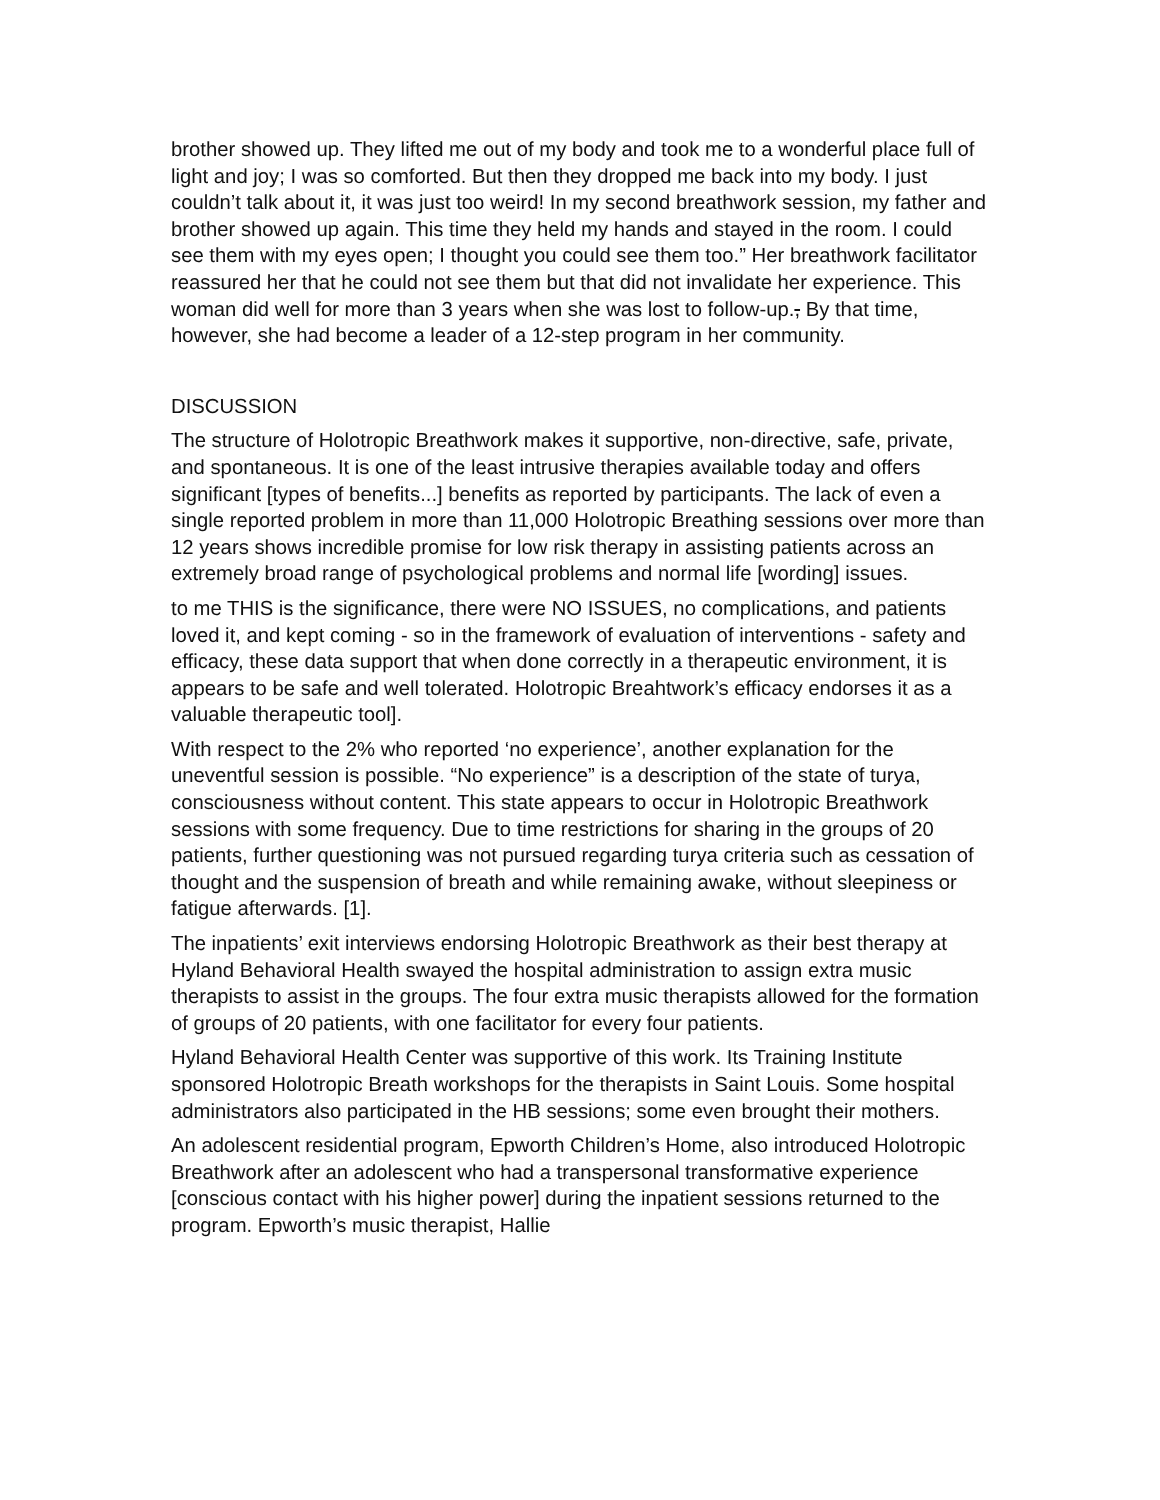brother showed up. They lifted me out of my body and took me to a wonderful place full of light and joy; I was so comforted. But then they dropped me back into my body. I just couldn’t talk about it, it was just too weird! In my second breathwork session, my father and brother showed up again. This time they held my hands and stayed in the room. I could see them with my eyes open; I thought you could see them too.” Her breathwork facilitator reassured her that he could not see them but that did not invalidate her experience. This woman did well for more than 3 years when she was lost to follow-up., By that time, however, she had become a leader of a 12-step program in her community.
DISCUSSION
The structure of Holotropic Breathwork makes it supportive, non-directive, safe, private, and spontaneous. It is one of the least intrusive therapies available today and offers significant [types of benefits...] benefits as reported by participants. The lack of even a single reported problem in more than 11,000 Holotropic Breathing sessions over more than 12 years shows incredible promise for low risk therapy in assisting patients across an extremely broad range of psychological problems and normal life [wording] issues.
to me THIS is the significance, there were NO ISSUES, no complications, and patients loved it, and kept coming - so in the framework of evaluation of interventions - safety and efficacy, these data support that when done correctly in a therapeutic environment, it is appears to be safe and well tolerated. Holotropic Breahtwork’s efficacy endorses it as a valuable therapeutic tool].
With respect to the 2% who reported ‘no experience’, another explanation for the uneventful session is possible. “No experience” is a description of the state of turya, consciousness without content. This state appears to occur in Holotropic Breathwork sessions with some frequency. Due to time restrictions for sharing in the groups of 20 patients, further questioning was not pursued regarding turya criteria such as cessation of thought and the suspension of breath and while remaining awake, without sleepiness or fatigue afterwards. [1].
The inpatients’ exit interviews endorsing Holotropic Breathwork as their best therapy at Hyland Behavioral Health swayed the hospital administration to assign extra music therapists to assist in the groups. The four extra music therapists allowed for the formation of groups of 20 patients, with one facilitator for every four patients.
Hyland Behavioral Health Center was supportive of this work. Its Training Institute sponsored Holotropic Breath workshops for the therapists in Saint Louis. Some hospital administrators also participated in the HB sessions; some even brought their mothers.
An adolescent residential program, Epworth Children’s Home, also introduced Holotropic Breathwork after an adolescent who had a transpersonal transformative experience [conscious contact with his higher power] during the inpatient sessions returned to the program. Epworth’s music therapist, Hallie